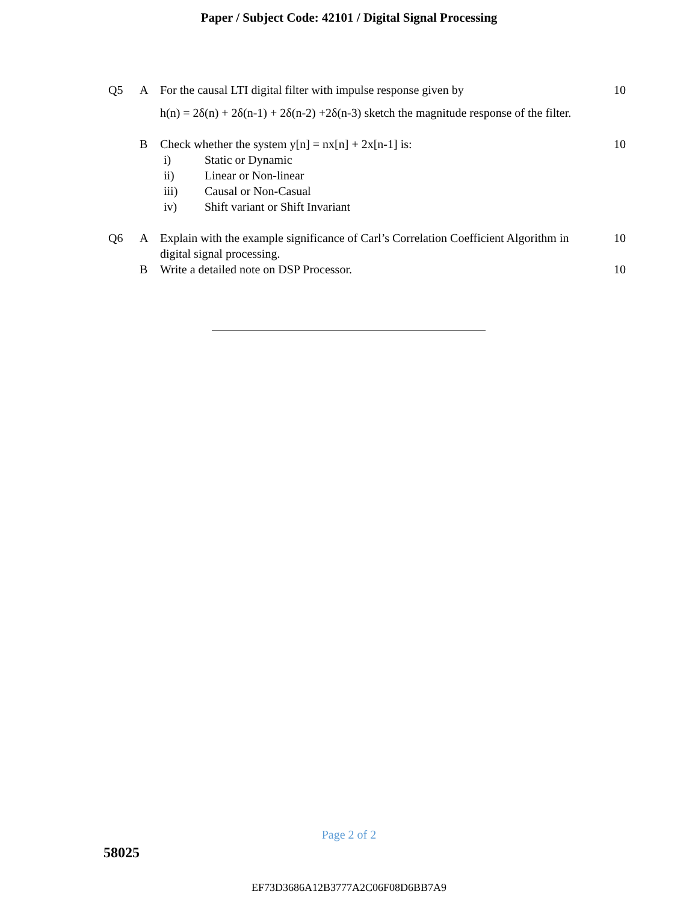Paper / Subject Code: 42101 / Digital Signal Processing
| Q5 | A | For the causal LTI digital filter with impulse response given by h(n) = 2δ(n) + 2δ(n-1) + 2δ(n-2) +2δ(n-3) sketch the magnitude response of the filter. | 10 |
| | B | Check whether the system y[n] = nx[n] + 2x[n-1] is: / i) / Static or Dynamic / / ii) / Linear or Non-linear / / iii) / Causal or Non-Casual / / iv) / Shift variant or Shift Invariant / | 10 |
| Q6 | A | Explain with the example significance of Carl’s Correlation Coefficient Algorithm in digital signal processing. | 10 |
| | B | Write a detailed note on DSP Processor. | 10 |
Page 2 of 2
58025
EF73D3686A12B3777A2C06F08D6BB7A9